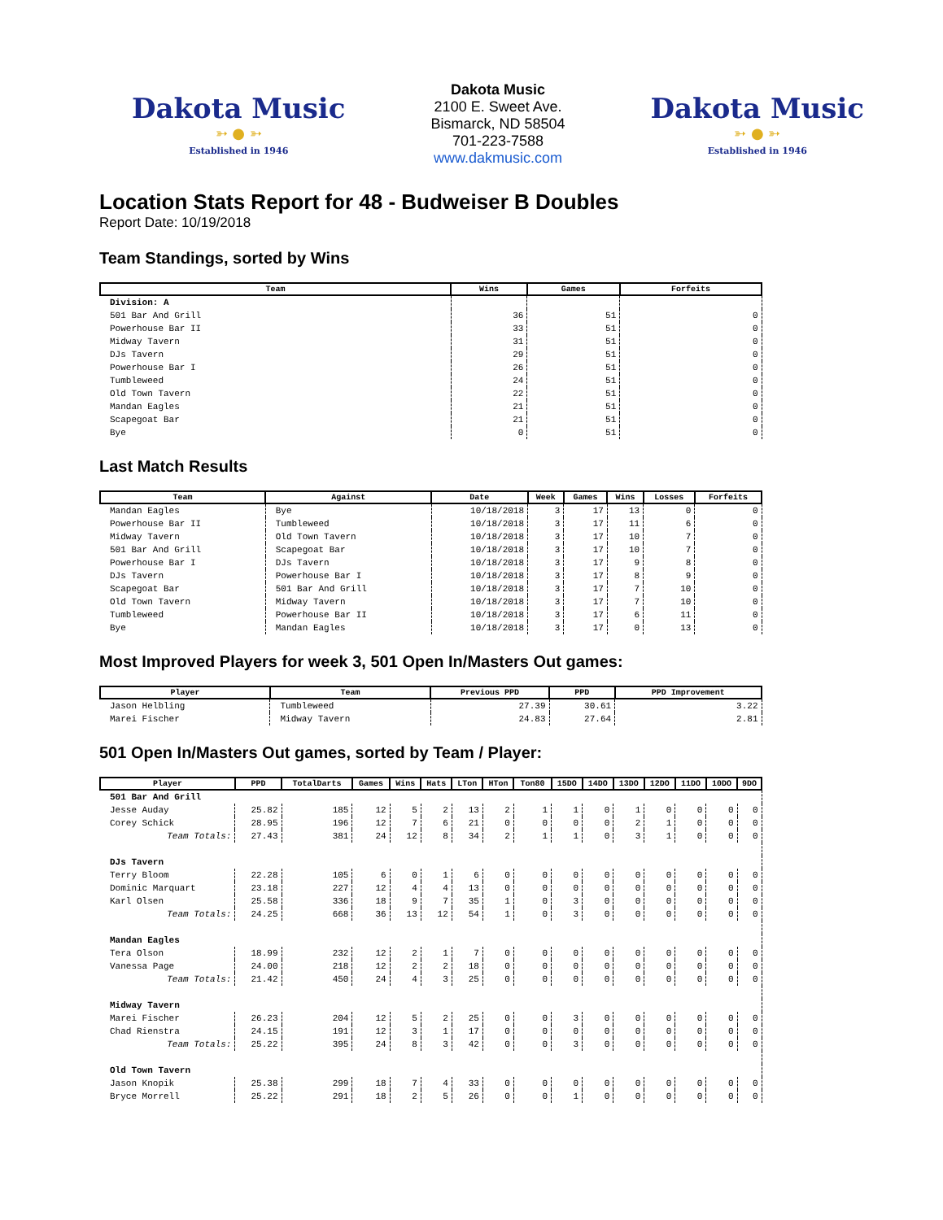Dakota Music
➳ ● ➳
Established in 1946
Dakota Music
2100 E. Sweet Ave.
Bismarck, ND 58504
701-223-7588
www.dakmusic.com
Dakota Music
➳ ● ➳
Established in 1946
Location Stats Report for 48 - Budweiser B Doubles
Report Date: 10/19/2018
Team Standings, sorted by Wins
| Team | Wins | Games | Forfeits |
| --- | --- | --- | --- |
| Division: A | | | |
| 501 Bar And Grill | 36 | 51 | 0 |
| Powerhouse Bar II | 33 | 51 | 0 |
| Midway Tavern | 31 | 51 | 0 |
| DJs Tavern | 29 | 51 | 0 |
| Powerhouse Bar I | 26 | 51 | 0 |
| Tumbleweed | 24 | 51 | 0 |
| Old Town Tavern | 22 | 51 | 0 |
| Mandan Eagles | 21 | 51 | 0 |
| Scapegoat Bar | 21 | 51 | 0 |
| Bye | 0 | 51 | 0 |
Last Match Results
| Team | Against | Date | Week | Games | Wins | Losses | Forfeits |
| --- | --- | --- | --- | --- | --- | --- | --- |
| Mandan Eagles | Bye | 10/18/2018 | 3 | 17 | 13 | 0 | 0 |
| Powerhouse Bar II | Tumbleweed | 10/18/2018 | 3 | 17 | 11 | 6 | 0 |
| Midway Tavern | Old Town Tavern | 10/18/2018 | 3 | 17 | 10 | 7 | 0 |
| 501 Bar And Grill | Scapegoat Bar | 10/18/2018 | 3 | 17 | 10 | 7 | 0 |
| Powerhouse Bar I | DJs Tavern | 10/18/2018 | 3 | 17 | 9 | 8 | 0 |
| DJs Tavern | Powerhouse Bar I | 10/18/2018 | 3 | 17 | 8 | 9 | 0 |
| Scapegoat Bar | 501 Bar And Grill | 10/18/2018 | 3 | 17 | 7 | 10 | 0 |
| Old Town Tavern | Midway Tavern | 10/18/2018 | 3 | 17 | 7 | 10 | 0 |
| Tumbleweed | Powerhouse Bar II | 10/18/2018 | 3 | 17 | 6 | 11 | 0 |
| Bye | Mandan Eagles | 10/18/2018 | 3 | 17 | 0 | 13 | 0 |
Most Improved Players for week 3, 501 Open In/Masters Out games:
| Player | Team | Previous PPD | PPD | PPD Improvement |
| --- | --- | --- | --- | --- |
| Jason Helbling | Tumbleweed | 27.39 | 30.61 | 3.22 |
| Marei Fischer | Midway Tavern | 24.83 | 27.64 | 2.81 |
501 Open In/Masters Out games, sorted by Team / Player:
| Player | PPD | TotalDarts | Games | Wins | Hats | LTon | HTon | Ton80 | 15DO | 14DO | 13DO | 12DO | 11DO | 10DO | 9DO |
| --- | --- | --- | --- | --- | --- | --- | --- | --- | --- | --- | --- | --- | --- | --- | --- |
| 501 Bar And Grill | | | | | | | | | | | | | | | |
| Jesse Auday | 25.82 | 185 | 12 | 5 | 2 | 13 | 2 | 1 | 1 | 0 | 1 | 0 | 0 | 0 | 0 |
| Corey Schick | 28.95 | 196 | 12 | 7 | 6 | 21 | 0 | 0 | 0 | 0 | 2 | 1 | 0 | 0 | 0 |
| Team Totals: | 27.43 | 381 | 24 | 12 | 8 | 34 | 2 | 1 | 1 | 0 | 3 | 1 | 0 | 0 | 0 |
| DJs Tavern | | | | | | | | | | | | | | | |
| Terry Bloom | 22.28 | 105 | 6 | 0 | 1 | 6 | 0 | 0 | 0 | 0 | 0 | 0 | 0 | 0 | 0 |
| Dominic Marquart | 23.18 | 227 | 12 | 4 | 4 | 13 | 0 | 0 | 0 | 0 | 0 | 0 | 0 | 0 | 0 |
| Karl Olsen | 25.58 | 336 | 18 | 9 | 7 | 35 | 1 | 0 | 3 | 0 | 0 | 0 | 0 | 0 | 0 |
| Team Totals: | 24.25 | 668 | 36 | 13 | 12 | 54 | 1 | 0 | 3 | 0 | 0 | 0 | 0 | 0 | 0 |
| Mandan Eagles | | | | | | | | | | | | | | | |
| Tera Olson | 18.99 | 232 | 12 | 2 | 1 | 7 | 0 | 0 | 0 | 0 | 0 | 0 | 0 | 0 | 0 |
| Vanessa Page | 24.00 | 218 | 12 | 2 | 2 | 18 | 0 | 0 | 0 | 0 | 0 | 0 | 0 | 0 | 0 |
| Team Totals: | 21.42 | 450 | 24 | 4 | 3 | 25 | 0 | 0 | 0 | 0 | 0 | 0 | 0 | 0 | 0 |
| Midway Tavern | | | | | | | | | | | | | | | |
| Marei Fischer | 26.23 | 204 | 12 | 5 | 2 | 25 | 0 | 0 | 3 | 0 | 0 | 0 | 0 | 0 | 0 |
| Chad Rienstra | 24.15 | 191 | 12 | 3 | 1 | 17 | 0 | 0 | 0 | 0 | 0 | 0 | 0 | 0 | 0 |
| Team Totals: | 25.22 | 395 | 24 | 8 | 3 | 42 | 0 | 0 | 3 | 0 | 0 | 0 | 0 | 0 | 0 |
| Old Town Tavern | | | | | | | | | | | | | | | |
| Jason Knopik | 25.38 | 299 | 18 | 7 | 4 | 33 | 0 | 0 | 0 | 0 | 0 | 0 | 0 | 0 | 0 |
| Bryce Morrell | 25.22 | 291 | 18 | 2 | 5 | 26 | 0 | 0 | 1 | 0 | 0 | 0 | 0 | 0 | 0 |